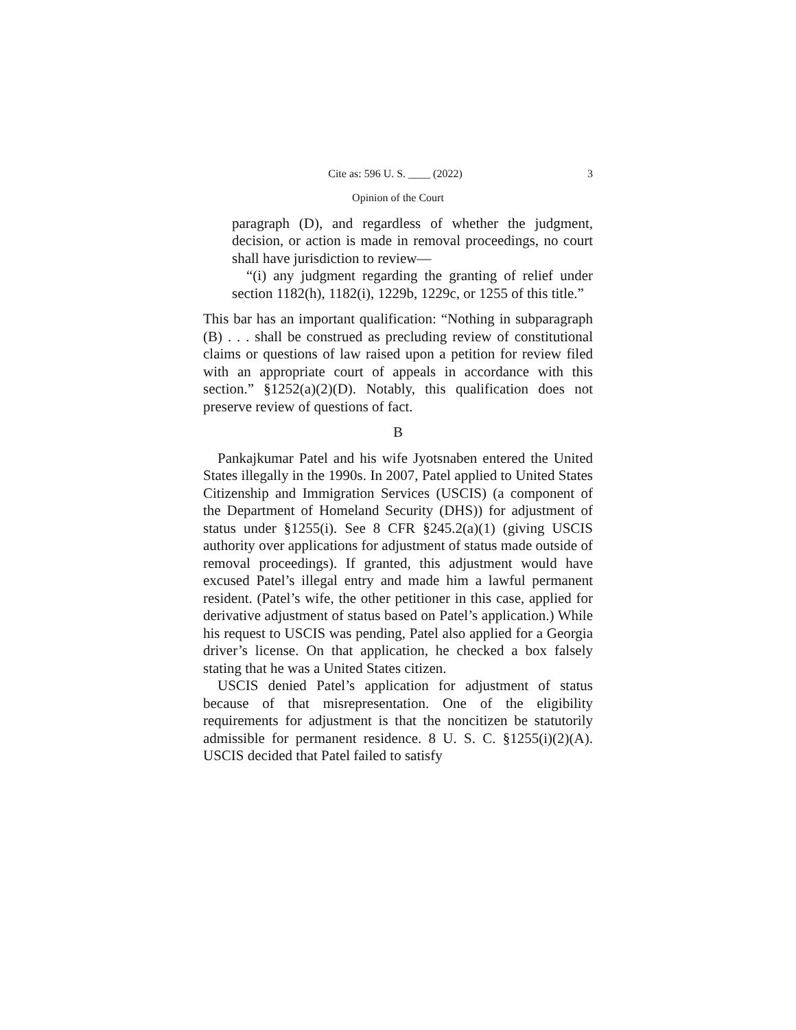Cite as: 596 U. S. ____ (2022) 3
Opinion of the Court
paragraph (D), and regardless of whether the judgment, decision, or action is made in removal proceedings, no court shall have jurisdiction to review—
“(i) any judgment regarding the granting of relief under section 1182(h), 1182(i), 1229b, 1229c, or 1255 of this title.”
This bar has an important qualification: “Nothing in subparagraph (B) . . . shall be construed as precluding review of constitutional claims or questions of law raised upon a petition for review filed with an appropriate court of appeals in accordance with this section.” §1252(a)(2)(D). Notably, this qualification does not preserve review of questions of fact.
B
Pankajkumar Patel and his wife Jyotsnaben entered the United States illegally in the 1990s. In 2007, Patel applied to United States Citizenship and Immigration Services (USCIS) (a component of the Department of Homeland Security (DHS)) for adjustment of status under §1255(i). See 8 CFR §245.2(a)(1) (giving USCIS authority over applications for adjustment of status made outside of removal proceedings). If granted, this adjustment would have excused Patel’s illegal entry and made him a lawful permanent resident. (Patel’s wife, the other petitioner in this case, applied for derivative adjustment of status based on Patel’s application.) While his request to USCIS was pending, Patel also applied for a Georgia driver’s license. On that application, he checked a box falsely stating that he was a United States citizen.
USCIS denied Patel’s application for adjustment of status because of that misrepresentation. One of the eligibility requirements for adjustment is that the noncitizen be statutorily admissible for permanent residence. 8 U. S. C. §1255(i)(2)(A). USCIS decided that Patel failed to satisfy